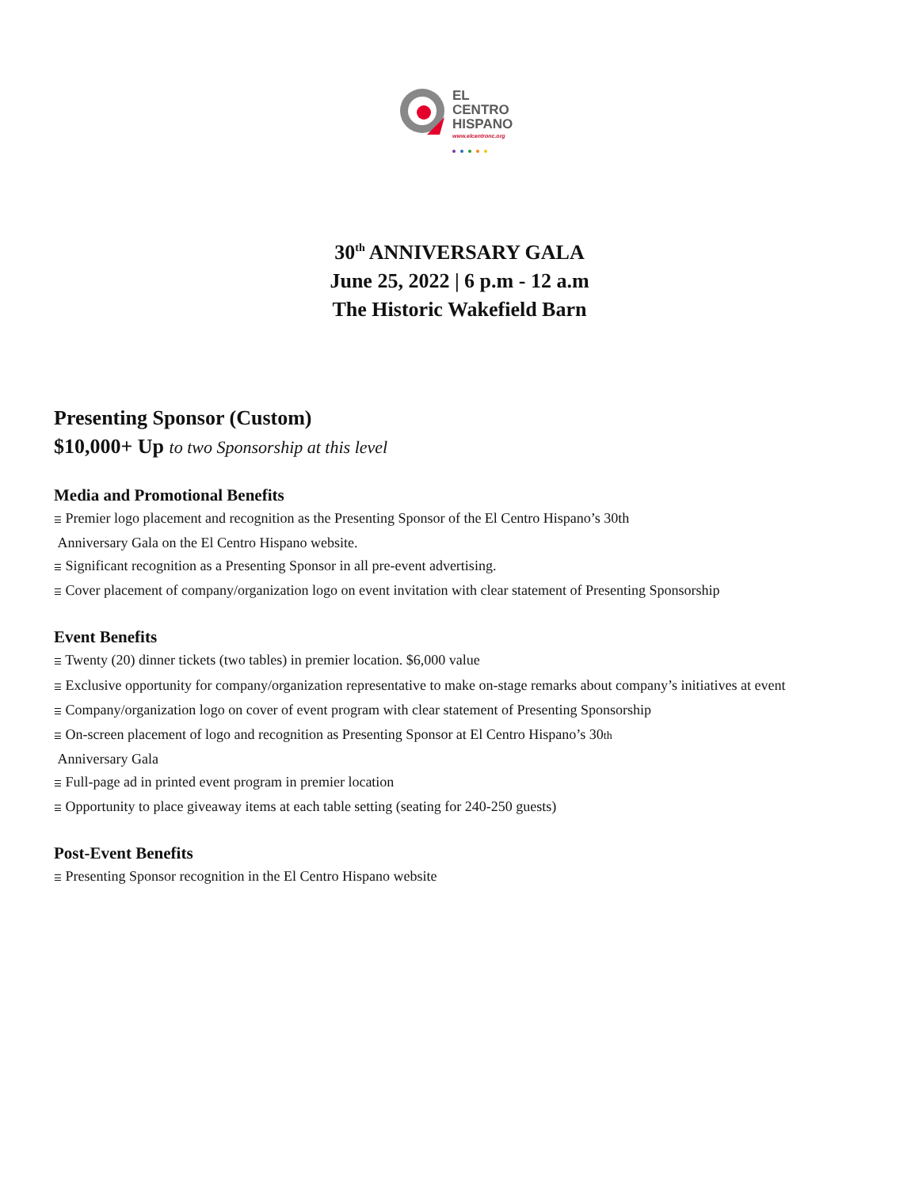EL
CENTRO
HISPANO
www.elcentronc.org
30<sup>th</sup> ANNIVERSARY GALA
June 25, 2022 | 6 p.m - 12 a.m
The Historic Wakefield Barn
Presenting Sponsor (Custom)
$10,000+ Up to two Sponsorship at this level
Media and Promotional Benefits
☰ Premier logo placement and recognition as the Presenting Sponsor of the El Centro Hispano’s 30th
Anniversary Gala on the El Centro Hispano website.
☰ Significant recognition as a Presenting Sponsor in all pre-event advertising.
☰ Cover placement of company/organization logo on event invitation with clear statement of Presenting Sponsorship
Event Benefits
☰ Twenty (20) dinner tickets (two tables) in premier location. $6,000 value
☰ Exclusive opportunity for company/organization representative to make on-stage remarks about company’s initiatives at event
☰ Company/organization logo on cover of event program with clear statement of Presenting Sponsorship
☰ On-screen placement of logo and recognition as Presenting Sponsor at El Centro Hispano’s 30th
Anniversary Gala
☰ Full-page ad in printed event program in premier location
☰ Opportunity to place giveaway items at each table setting (seating for 240-250 guests)
Post-Event Benefits
☰ Presenting Sponsor recognition in the El Centro Hispano website